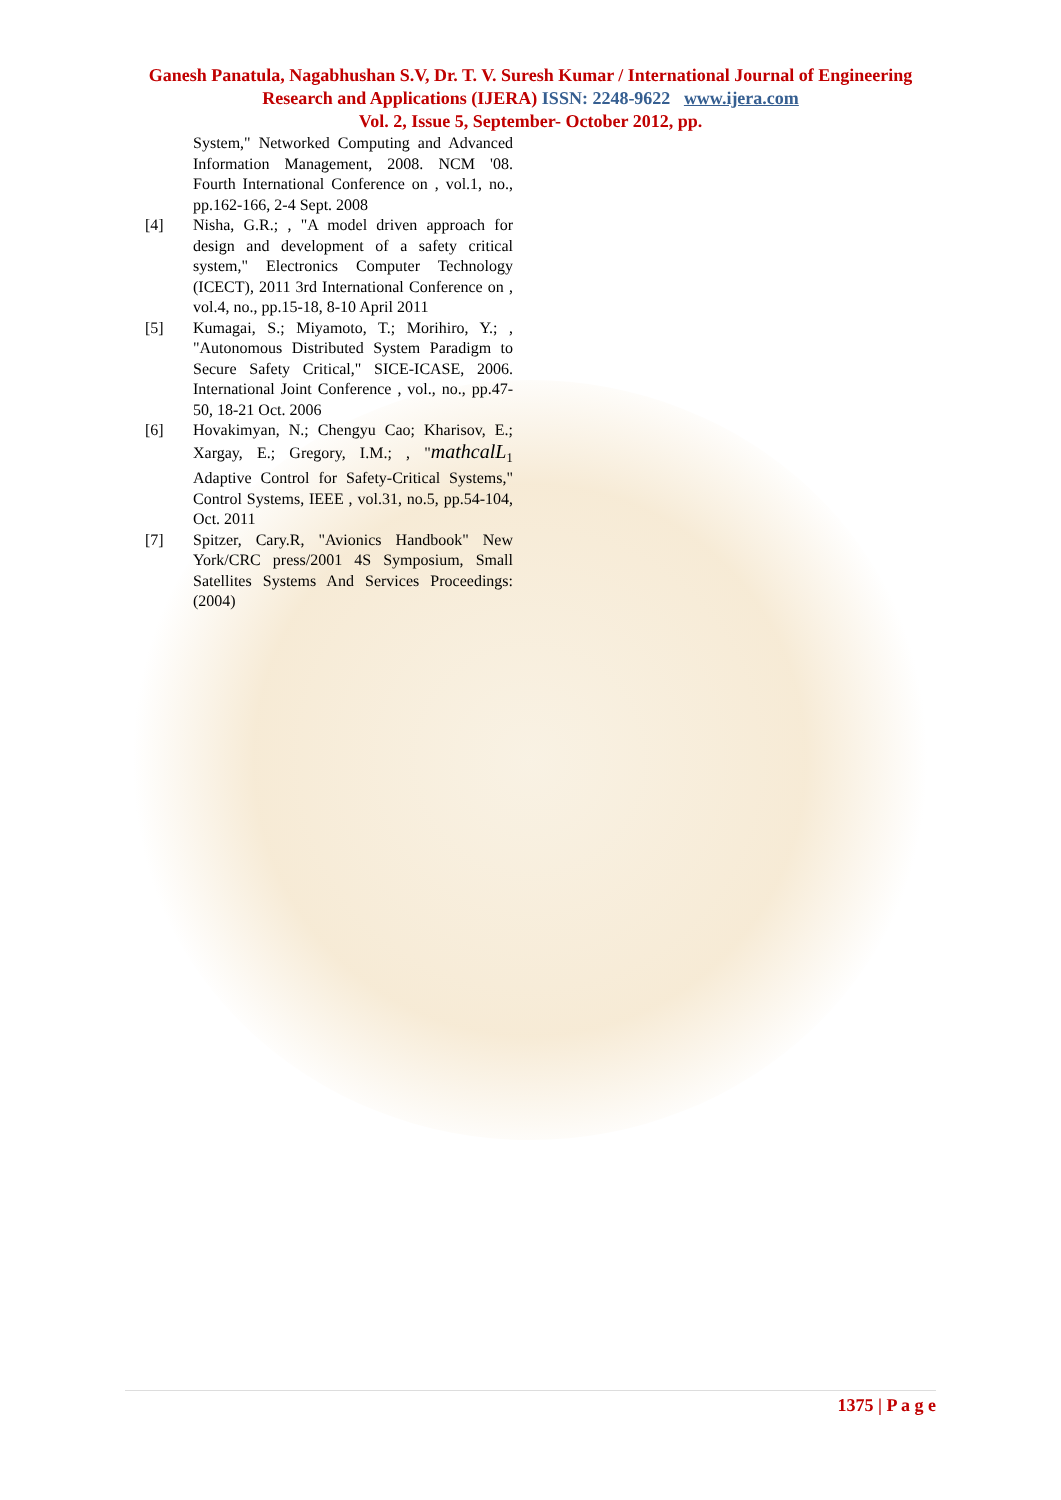Ganesh Panatula, Nagabhushan S.V, Dr. T. V. Suresh Kumar / International Journal of Engineering Research and Applications (IJERA) ISSN: 2248-9622 www.ijera.com
Vol. 2, Issue 5, September- October 2012, pp.
System," Networked Computing and Advanced Information Management, 2008. NCM '08. Fourth International Conference on , vol.1, no., pp.162-166, 2-4 Sept. 2008
[4] Nisha, G.R.; , "A model driven approach for design and development of a safety critical system," Electronics Computer Technology (ICECT), 2011 3rd International Conference on , vol.4, no., pp.15-18, 8-10 April 2011
[5] Kumagai, S.; Miyamoto, T.; Morihiro, Y.; , "Autonomous Distributed System Paradigm to Secure Safety Critical," SICE-ICASE, 2006. International Joint Conference , vol., no., pp.47-50, 18-21 Oct. 2006
[6] Hovakimyan, N.; Chengyu Cao; Kharisov, E.; Xargay, E.; Gregory, I.M.; , "mathcalL<sub>1</sub> Adaptive Control for Safety-Critical Systems," Control Systems, IEEE , vol.31, no.5, pp.54-104, Oct. 2011
[7] Spitzer, Cary.R, "Avionics Handbook" New York/CRC press/2001 4S Symposium, Small Satellites Systems And Services Proceedings: (2004)
1375 | P a g e